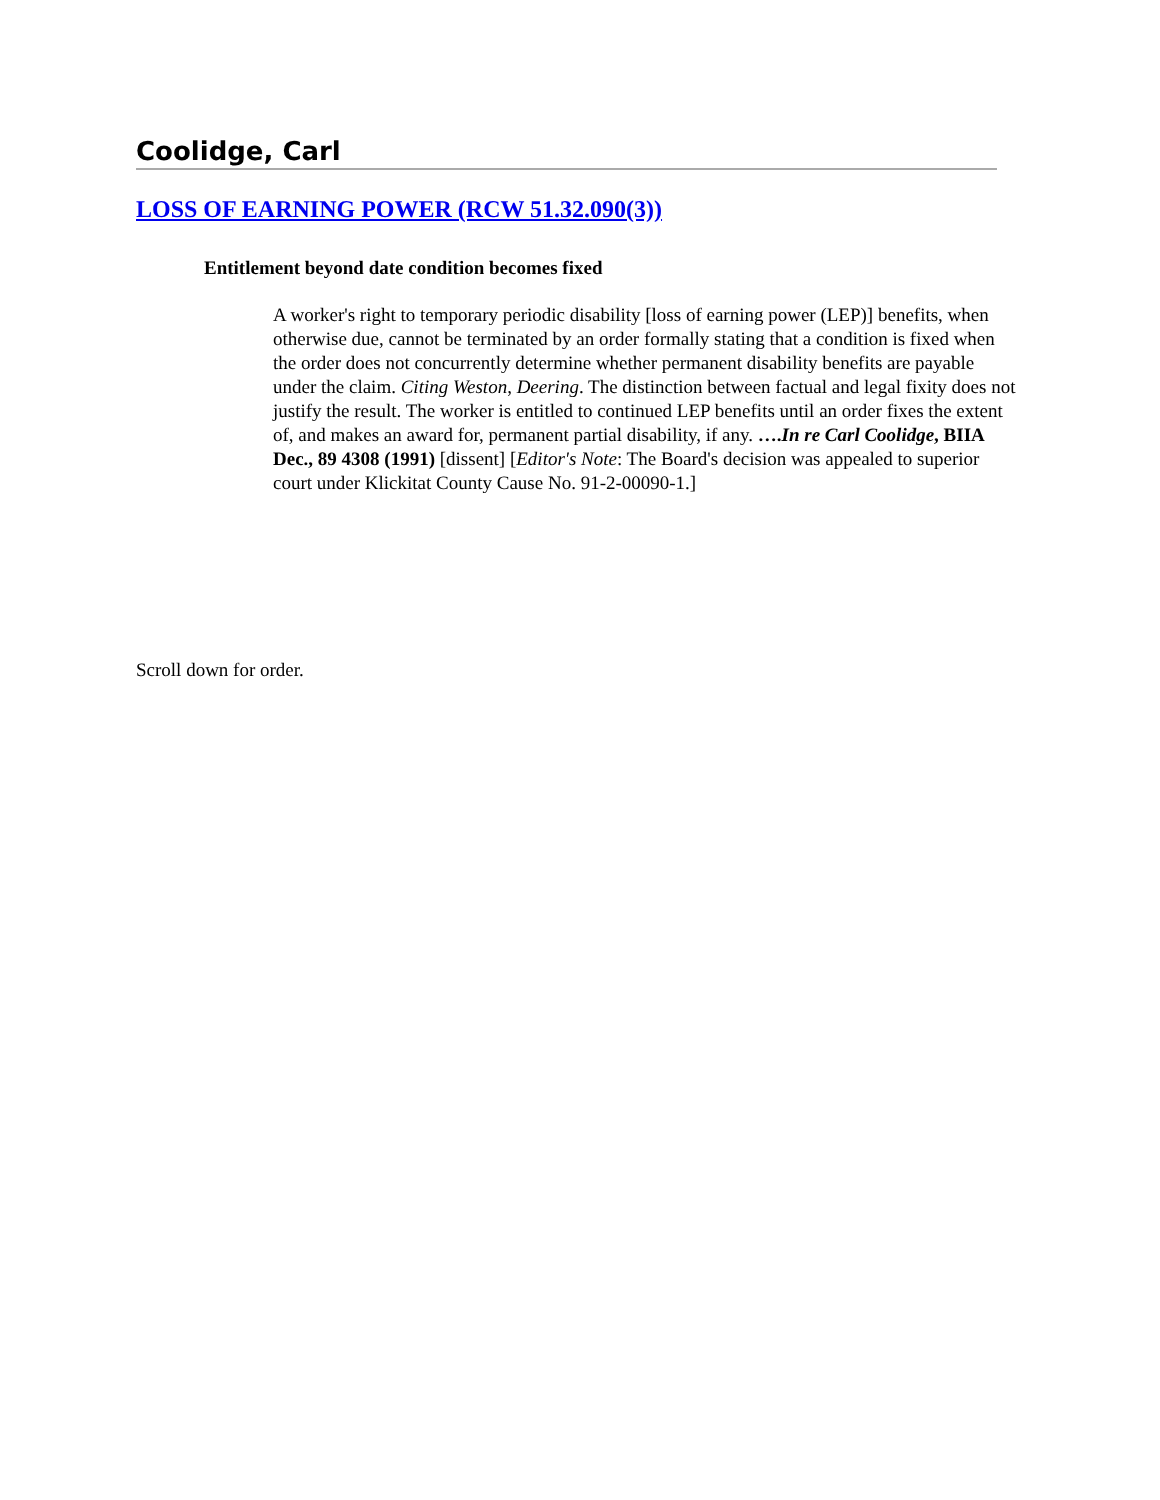Coolidge, Carl
LOSS OF EARNING POWER (RCW 51.32.090(3))
Entitlement beyond date condition becomes fixed
A worker's right to temporary periodic disability [loss of earning power (LEP)] benefits, when otherwise due, cannot be terminated by an order formally stating that a condition is fixed when the order does not concurrently determine whether permanent disability benefits are payable under the claim. Citing Weston, Deering. The distinction between factual and legal fixity does not justify the result. The worker is entitled to continued LEP benefits until an order fixes the extent of, and makes an award for, permanent partial disability, if any. ….In re Carl Coolidge, BIIA Dec., 89 4308 (1991) [dissent] [Editor's Note: The Board's decision was appealed to superior court under Klickitat County Cause No. 91-2-00090-1.]
Scroll down for order.